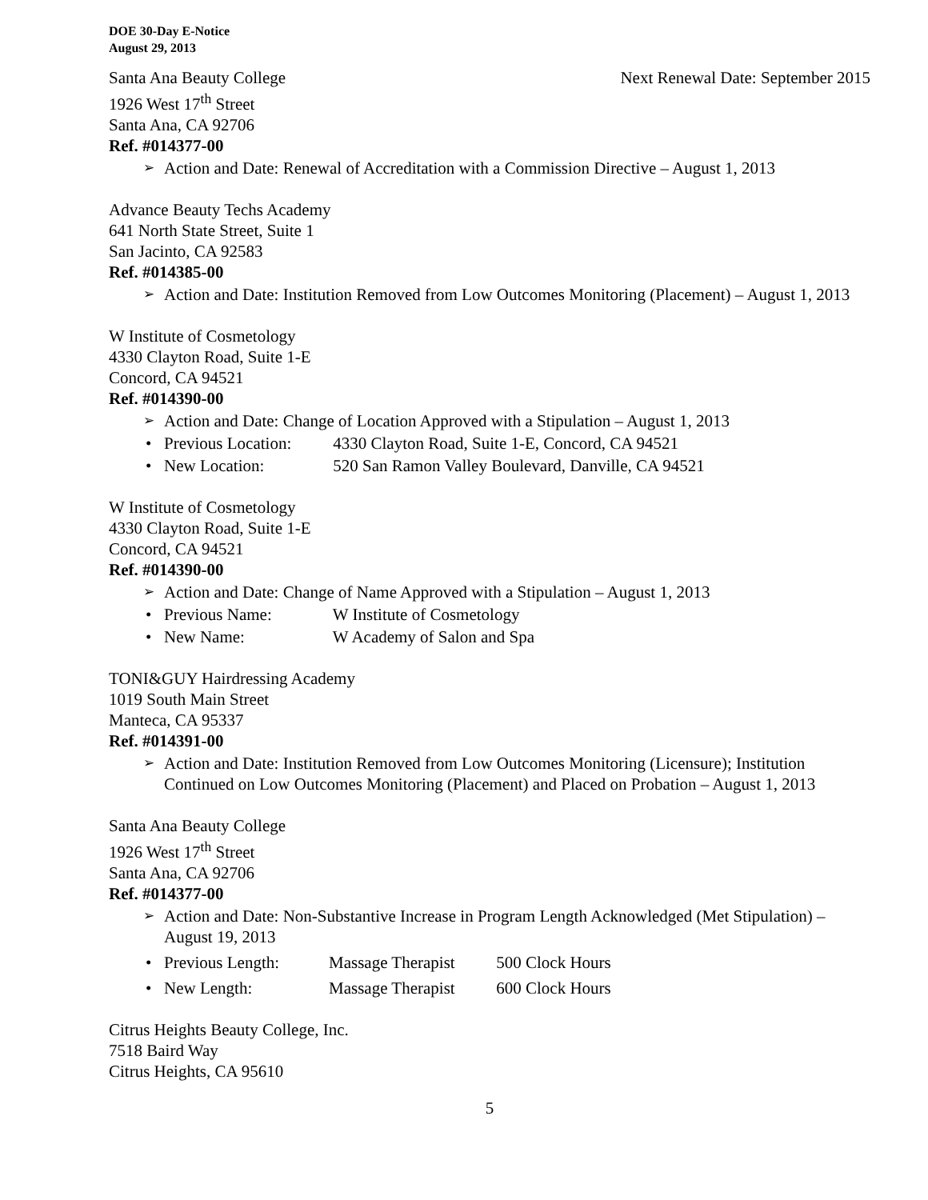DOE 30-Day E-Notice
August 29, 2013
Santa Ana Beauty College Next Renewal Date: September 2015
1926 West 17<sup>th</sup> Street
Santa Ana, CA 92706
Ref. #014377-00
Action and Date: Renewal of Accreditation with a Commission Directive – August 1, 2013
Advance Beauty Techs Academy
641 North State Street, Suite 1
San Jacinto, CA 92583
Ref. #014385-00
Action and Date: Institution Removed from Low Outcomes Monitoring (Placement) – August 1, 2013
W Institute of Cosmetology
4330 Clayton Road, Suite 1-E
Concord, CA 94521
Ref. #014390-00
Action and Date: Change of Location Approved with a Stipulation – August 1, 2013
Previous Location: 4330 Clayton Road, Suite 1-E, Concord, CA 94521
New Location: 520 San Ramon Valley Boulevard, Danville, CA 94521
W Institute of Cosmetology
4330 Clayton Road, Suite 1-E
Concord, CA 94521
Ref. #014390-00
Action and Date: Change of Name Approved with a Stipulation – August 1, 2013
Previous Name: W Institute of Cosmetology
New Name: W Academy of Salon and Spa
TONI&GUY Hairdressing Academy
1019 South Main Street
Manteca, CA 95337
Ref. #014391-00
Action and Date: Institution Removed from Low Outcomes Monitoring (Licensure); Institution Continued on Low Outcomes Monitoring (Placement) and Placed on Probation – August 1, 2013
Santa Ana Beauty College
1926 West 17<sup>th</sup> Street
Santa Ana, CA 92706
Ref. #014377-00
Action and Date: Non-Substantive Increase in Program Length Acknowledged (Met Stipulation) – August 19, 2013
Previous Length: Massage Therapist 500 Clock Hours
New Length: Massage Therapist 600 Clock Hours
Citrus Heights Beauty College, Inc.
7518 Baird Way
Citrus Heights, CA 95610
5